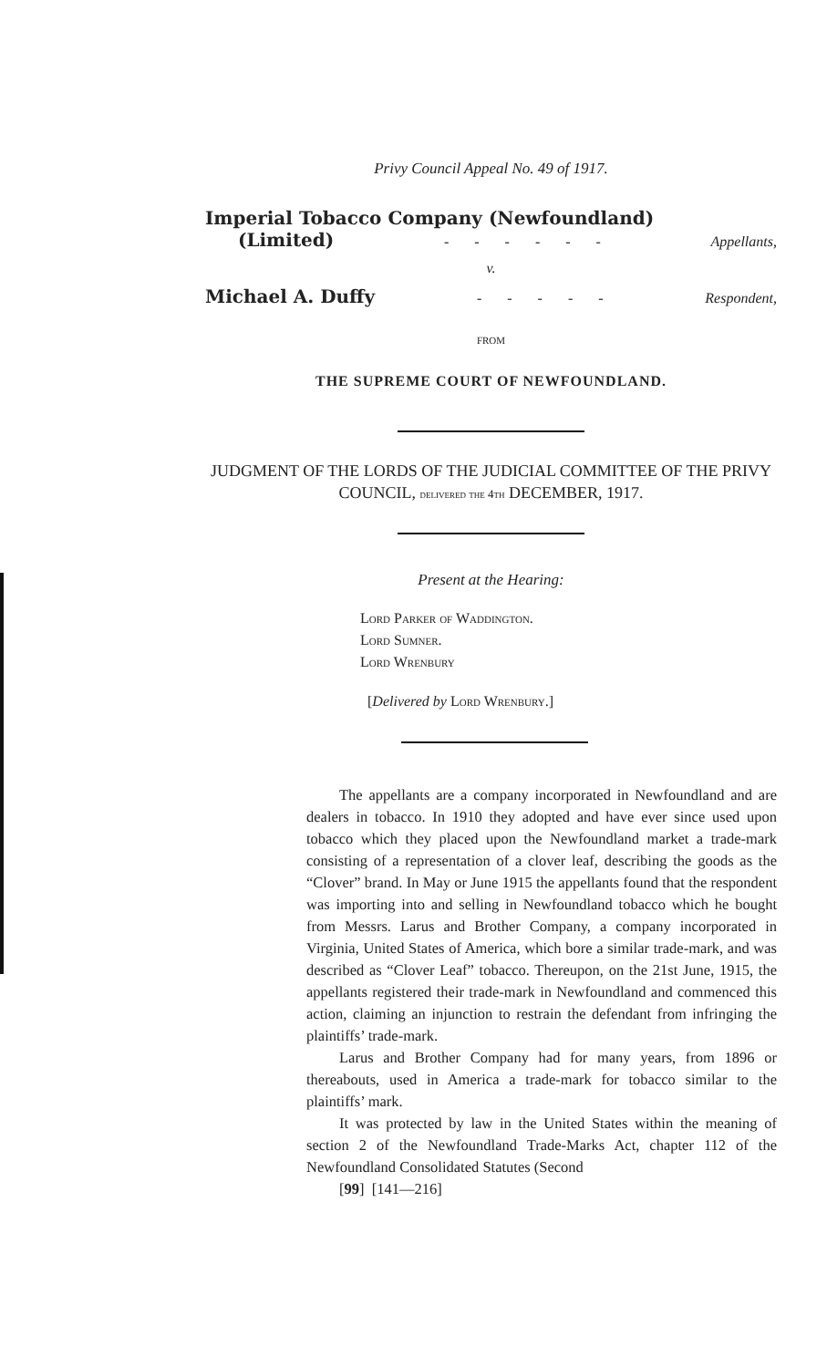Privy Council Appeal No. 49 of 1917.
Imperial Tobacco Company (Newfoundland)
(Limited) - - - - - - Appellants,
v.
Michael A. Duffy - - - - - Respondent,
FROM
THE SUPREME COURT OF NEWFOUNDLAND.
JUDGMENT OF THE LORDS OF THE JUDICIAL COMMITTEE OF THE PRIVY COUNCIL, delivered the 4th DECEMBER, 1917.
Present at the Hearing:
Lord Parker of Waddington.
Lord Sumner.
Lord Wrenbury
[Delivered by Lord Wrenbury.]
The appellants are a company incorporated in Newfoundland and are dealers in tobacco. In 1910 they adopted and have ever since used upon tobacco which they placed upon the Newfoundland market a trade-mark consisting of a representation of a clover leaf, describing the goods as the “Clover” brand. In May or June 1915 the appellants found that the respondent was importing into and selling in Newfoundland tobacco which he bought from Messrs. Larus and Brother Company, a company incorporated in Virginia, United States of America, which bore a similar trade-mark, and was described as “Clover Leaf” tobacco. Thereupon, on the 21st June, 1915, the appellants registered their trade-mark in Newfoundland and commenced this action, claiming an injunction to restrain the defendant from infringing the plaintiffs’ trade-mark.
Larus and Brother Company had for many years, from 1896 or thereabouts, used in America a trade-mark for tobacco similar to the plaintiffs’ mark.
It was protected by law in the United States within the meaning of section 2 of the Newfoundland Trade-Marks Act, chapter 112 of the Newfoundland Consolidated Statutes (Second
[99] [141—216]